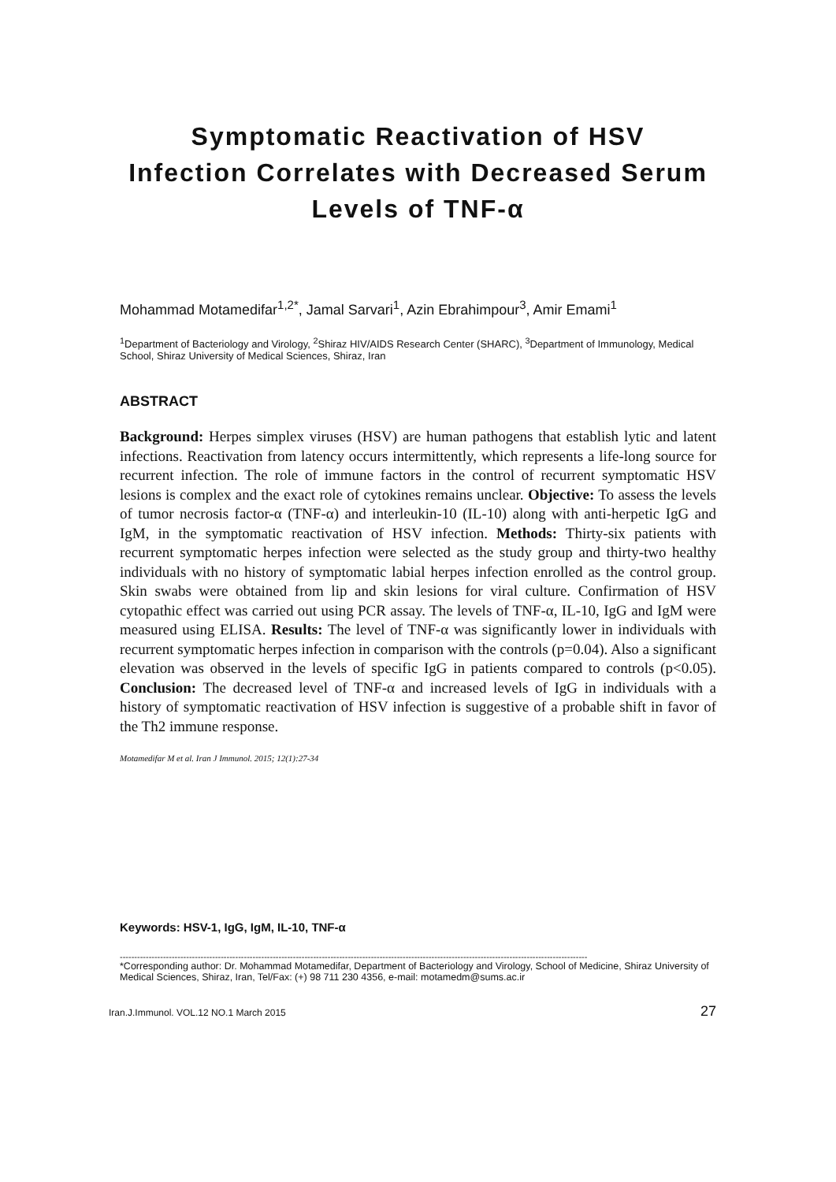Symptomatic Reactivation of HSV
Infection Correlates with Decreased Serum
Levels of TNF-α
Mohammad Motamedifar<sup>1,2*</sup>, Jamal Sarvari<sup>1</sup>, Azin Ebrahimpour<sup>3</sup>, Amir Emami<sup>1</sup>
<sup>1</sup> Department of Bacteriology and Virology, <sup>2</sup>Shiraz HIV/AIDS Research Center (SHARC), <sup>3</sup>Department of Immunology, Medical School, Shiraz University of Medical Sciences, Shiraz, Iran
ABSTRACT
Background: Herpes simplex viruses (HSV) are human pathogens that establish lytic and latent infections. Reactivation from latency occurs intermittently, which represents a life-long source for recurrent infection. The role of immune factors in the control of recurrent symptomatic HSV lesions is complex and the exact role of cytokines remains unclear. Objective: To assess the levels of tumor necrosis factor-α (TNF-α) and interleukin-10 (IL-10) along with anti-herpetic IgG and IgM, in the symptomatic reactivation of HSV infection. Methods: Thirty-six patients with recurrent symptomatic herpes infection were selected as the study group and thirty-two healthy individuals with no history of symptomatic labial herpes infection enrolled as the control group. Skin swabs were obtained from lip and skin lesions for viral culture. Confirmation of HSV cytopathic effect was carried out using PCR assay. The levels of TNF-α, IL-10, IgG and IgM were measured using ELISA. Results: The level of TNF-α was significantly lower in individuals with recurrent symptomatic herpes infection in comparison with the controls (p=0.04). Also a significant elevation was observed in the levels of specific IgG in patients compared to controls (p<0.05). Conclusion: The decreased level of TNF-α and increased levels of IgG in individuals with a history of symptomatic reactivation of HSV infection is suggestive of a probable shift in favor of the Th2 immune response.
Motamedifar M et al. Iran J Immunol. 2015; 12(1):27-34
Keywords: HSV-1, IgG, IgM, IL-10, TNF-α
------------------------------------------------------------------------------------------------------------------------------------------------------------------
*Corresponding author: Dr. Mohammad Motamedifar, Department of Bacteriology and Virology, School of Medicine, Shiraz University of Medical Sciences, Shiraz, Iran, Tel/Fax: (+) 98 711 230 4356, e-mail: motamedm@sums.ac.ir
Iran.J.Immunol. VOL.12 NO.1 March 2015 27